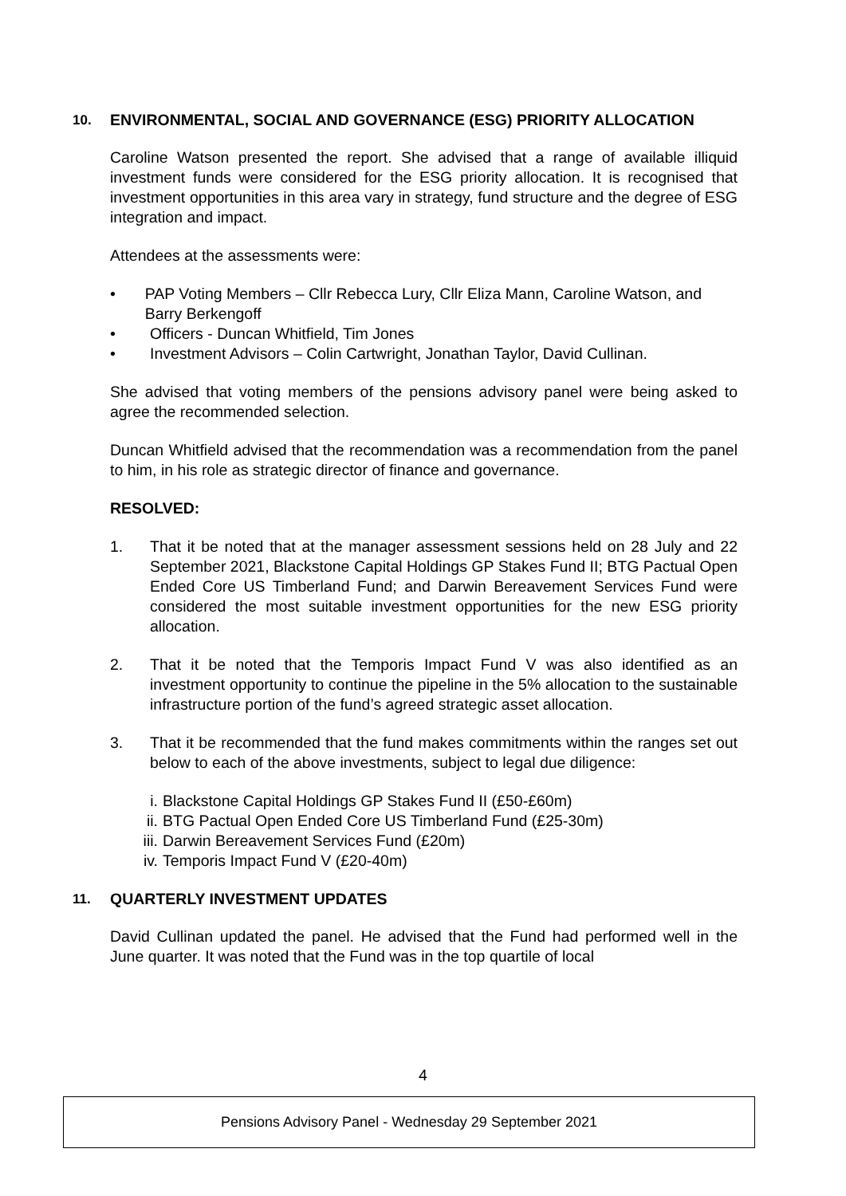10. ENVIRONMENTAL, SOCIAL AND GOVERNANCE (ESG) PRIORITY ALLOCATION
Caroline Watson presented the report. She advised that a range of available illiquid investment funds were considered for the ESG priority allocation. It is recognised that investment opportunities in this area vary in strategy, fund structure and the degree of ESG integration and impact.
Attendees at the assessments were:
• PAP Voting Members – Cllr Rebecca Lury, Cllr Eliza Mann, Caroline Watson, and Barry Berkengoff
• Officers - Duncan Whitfield, Tim Jones
• Investment Advisors – Colin Cartwright, Jonathan Taylor, David Cullinan.
She advised that voting members of the pensions advisory panel were being asked to agree the recommended selection.
Duncan Whitfield advised that the recommendation was a recommendation from the panel to him, in his role as strategic director of finance and governance.
RESOLVED:
1. That it be noted that at the manager assessment sessions held on 28 July and 22 September 2021, Blackstone Capital Holdings GP Stakes Fund II; BTG Pactual Open Ended Core US Timberland Fund; and Darwin Bereavement Services Fund were considered the most suitable investment opportunities for the new ESG priority allocation.
2. That it be noted that the Temporis Impact Fund V was also identified as an investment opportunity to continue the pipeline in the 5% allocation to the sustainable infrastructure portion of the fund’s agreed strategic asset allocation.
3. That it be recommended that the fund makes commitments within the ranges set out below to each of the above investments, subject to legal due diligence:
i. Blackstone Capital Holdings GP Stakes Fund II (£50-£60m)
ii. BTG Pactual Open Ended Core US Timberland Fund (£25-30m)
iii. Darwin Bereavement Services Fund (£20m)
iv. Temporis Impact Fund V (£20-40m)
11. QUARTERLY INVESTMENT UPDATES
David Cullinan updated the panel. He advised that the Fund had performed well in the June quarter. It was noted that the Fund was in the top quartile of local
4
Pensions Advisory Panel - Wednesday 29 September 2021